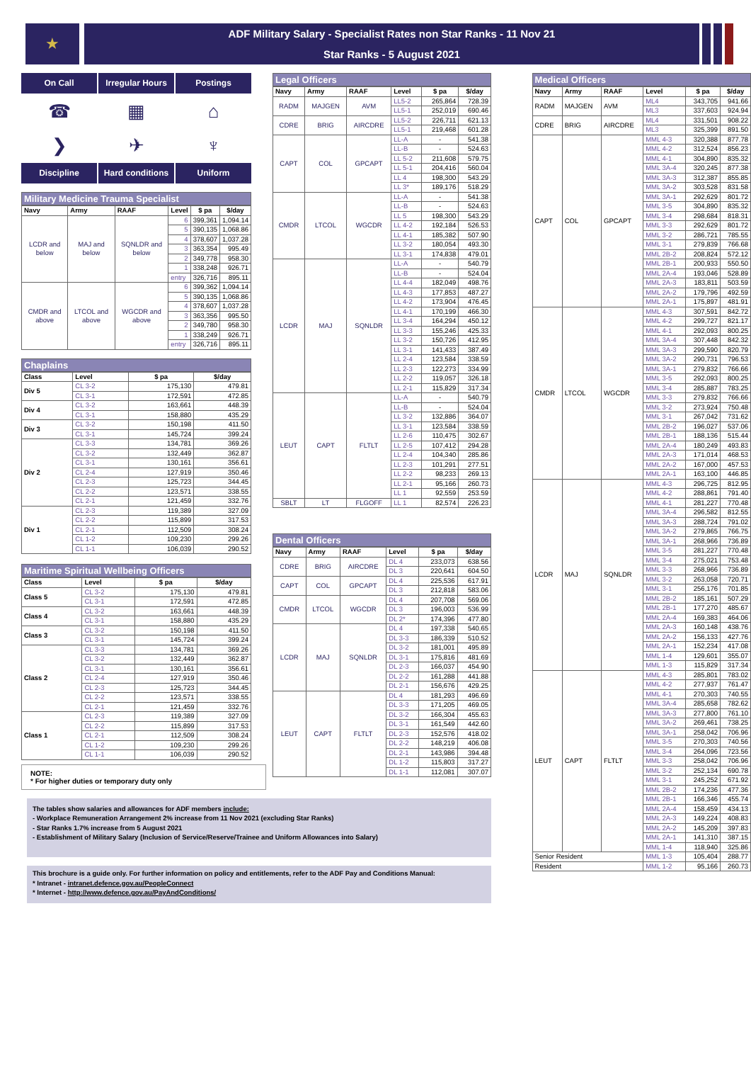★
ADF Military Salary - Specialist Rates non Star Ranks - 11 Nov 21
Star Ranks - 5 August 2021
On Call
Irregular Hours
Postings
☎
▦
⌂
❯
✈
♆
Discipline
Hard conditions
Uniform
Military Medicine Trauma Specialist
| Navy | Army | RAAF | Level | $ pa | $/day |
| --- | --- | --- | --- | --- | --- |
| LCDR and below | MAJ and below | SQNLDR and below | 6 | 399,361 | 1,094.14 |
| | | | 5 | 390,135 | 1,068.86 |
| | | | 4 | 378,607 | 1,037.28 |
| | | | 3 | 363,354 | 995.49 |
| | | | 2 | 349,778 | 958.30 |
| | | | 1 | 338,248 | 926.71 |
| | | | entry | 326,716 | 895.11 |
| CMDR and above | LTCOL and above | WGCDR and above | 6 | 399,362 | 1,094.14 |
| | | | 5 | 390,135 | 1,068.86 |
| | | | 4 | 378,607 | 1,037.28 |
| | | | 3 | 363,356 | 995.50 |
| | | | 2 | 349,780 | 958.30 |
| | | | 1 | 338,249 | 926.71 |
| | | | entry | 326,716 | 895.11 |
Chaplains
| Class | Level | $ pa | $/day |
| --- | --- | --- | --- |
| Div 5 | CL 3-2 | 175,130 | 479.81 |
| | CL 3-1 | 172,591 | 472.85 |
| Div 4 | CL 3-2 | 163,661 | 448.39 |
| | CL 3-1 | 158,880 | 435.29 |
| Div 3 | CL 3-2 | 150,198 | 411.50 |
| | CL 3-1 | 145,724 | 399.24 |
| Div 2 | CL 3-3 | 134,781 | 369.26 |
| | CL 3-2 | 132,449 | 362.87 |
| | CL 3-1 | 130,161 | 356.61 |
| | CL 2-4 | 127,919 | 350.46 |
| | CL 2-3 | 125,723 | 344.45 |
| | CL 2-2 | 123,571 | 338.55 |
| | CL 2-1 | 121,459 | 332.76 |
| Div 1 | CL 2-3 | 119,389 | 327.09 |
| | CL 2-2 | 115,899 | 317.53 |
| | CL 2-1 | 112,509 | 308.24 |
| | CL 1-2 | 109,230 | 299.26 |
| | CL 1-1 | 106,039 | 290.52 |
Maritime Spiritual Wellbeing Officers
| Class | Level | $ pa | $/day |
| --- | --- | --- | --- |
| Class 5 | CL 3-2 | 175,130 | 479.81 |
| | CL 3-1 | 172,591 | 472.85 |
| Class 4 | CL 3-2 | 163,661 | 448.39 |
| | CL 3-1 | 158,880 | 435.29 |
| Class 3 | CL 3-2 | 150,198 | 411.50 |
| | CL 3-1 | 145,724 | 399.24 |
| Class 2 | CL 3-3 | 134,781 | 369.26 |
| | CL 3-2 | 132,449 | 362.87 |
| | CL 3-1 | 130,161 | 356.61 |
| | CL 2-4 | 127,919 | 350.46 |
| | CL 2-3 | 125,723 | 344.45 |
| | CL 2-2 | 123,571 | 338.55 |
| | CL 2-1 | 121,459 | 332.76 |
| Class 1 | CL 2-3 | 119,389 | 327.09 |
| | CL 2-2 | 115,899 | 317.53 |
| | CL 2-1 | 112,509 | 308.24 |
| | CL 1-2 | 109,230 | 299.26 |
| | CL 1-1 | 106,039 | 290.52 |
NOTE:
* For higher duties or temporary duty only
Legal Officers
| Navy | Army | RAAF | Level | $ pa | $/day |
| --- | --- | --- | --- | --- | --- |
| RADM | MAJGEN | AVM | LL5-2 | 265,864 | 728.39 |
| | | | LL5-1 | 252,019 | 690.46 |
| CDRE | BRIG | AIRCDRE | LL5-2 | 226,711 | 621.13 |
| | | | LL5-1 | 219,468 | 601.28 |
| CAPT | COL | GPCAPT | LL-A | - | 541.38 |
| | | | LL-B | - | 524.63 |
| | | | LL 5-2 | 211,608 | 579.75 |
| | | | LL 5-1 | 204,416 | 560.04 |
| | | | LL 4 | 198,300 | 543.29 |
| | | | LL 3* | 189,176 | 518.29 |
| CMDR | LTCOL | WGCDR | LL-A | - | 541.38 |
| | | | LL-B | - | 524.63 |
| | | | LL 5 | 198,300 | 543.29 |
| | | | LL 4-2 | 192,184 | 526.53 |
| | | | LL 4-1 | 185,382 | 507.90 |
| | | | LL 3-2 | 180,054 | 493.30 |
| | | | LL 3-1 | 174,838 | 479.01 |
| LCDR | MAJ | SQNLDR | LL-A | - | 540.79 |
| | | | LL-B | - | 524.04 |
| | | | LL 4-4 | 182,049 | 498.76 |
| | | | LL 4-3 | 177,853 | 487.27 |
| | | | LL 4-2 | 173,904 | 476.45 |
| | | | LL 4-1 | 170,199 | 466.30 |
| | | | LL 3-4 | 164,294 | 450.12 |
| | | | LL 3-3 | 155,246 | 425.33 |
| | | | LL 3-2 | 150,726 | 412.95 |
| | | | LL 3-1 | 141,433 | 387.49 |
| | | | LL 2-4 | 123,584 | 338.59 |
| | | | LL 2-3 | 122,273 | 334.99 |
| | | | LL 2-2 | 119,057 | 326.18 |
| | | | LL 2-1 | 115,829 | 317.34 |
| LEUT | CAPT | FLTLT | LL-A | - | 540.79 |
| | | | LL-B | - | 524.04 |
| | | | LL 3-2 | 132,886 | 364.07 |
| | | | LL 3-1 | 123,584 | 338.59 |
| | | | LL 2-6 | 110,475 | 302.67 |
| | | | LL 2-5 | 107,412 | 294.28 |
| | | | LL 2-4 | 104,340 | 285.86 |
| | | | LL 2-3 | 101,291 | 277.51 |
| | | | LL 2-2 | 98,233 | 269.13 |
| | | | LL 2-1 | 95,166 | 260.73 |
| | | | LL 1 | 92,559 | 253.59 |
| SBLT | LT | FLGOFF | LL 1 | 82,574 | 226.23 |
Dental Officers
| Navy | Army | RAAF | Level | $ pa | $/day |
| --- | --- | --- | --- | --- | --- |
| CDRE | BRIG | AIRCDRE | DL 4 | 233,073 | 638.56 |
| | | | DL 3 | 220,641 | 604.50 |
| CAPT | COL | GPCAPT | DL 4 | 225,536 | 617.91 |
| | | | DL 3 | 212,818 | 583.06 |
| CMDR | LTCOL | WGCDR | DL 4 | 207,708 | 569.06 |
| | | | DL 3 | 196,003 | 536.99 |
| | | | DL 2* | 174,396 | 477.80 |
| LCDR | MAJ | SQNLDR | DL 4 | 197,338 | 540.65 |
| | | | DL 3-3 | 186,339 | 510.52 |
| | | | DL 3-2 | 181,001 | 495.89 |
| | | | DL 3-1 | 175,816 | 481.69 |
| | | | DL 2-3 | 166,037 | 454.90 |
| | | | DL 2-2 | 161,288 | 441.88 |
| | | | DL 2-1 | 156,676 | 429.25 |
| LEUT | CAPT | FLTLT | DL 4 | 181,293 | 496.69 |
| | | | DL 3-3 | 171,205 | 469.05 |
| | | | DL 3-2 | 166,304 | 455.63 |
| | | | DL 3-1 | 161,549 | 442.60 |
| | | | DL 2-3 | 152,576 | 418.02 |
| | | | DL 2-2 | 148,219 | 406.08 |
| | | | DL 2-1 | 143,986 | 394.48 |
| | | | DL 1-2 | 115,803 | 317.27 |
| | | | DL 1-1 | 112,081 | 307.07 |
The tables show salaries and allowances for ADF members include:
- Workplace Remuneration Arrangement 2% increase from 11 Nov 2021 (excluding Star Ranks)
- Star Ranks 1.7% increase from 5 August 2021
- Establishment of Military Salary (Inclusion of Service/Reserve/Trainee and Uniform Allowances into Salary)
This brochure is a guide only. For further information on policy and entitlements, refer to the ADF Pay and Conditions Manual:
* Intranet - intranet.defence.gov.au/PeopleConnect
* Internet - http://www.defence.gov.au/PayAndConditions/
Medical Officers
| Navy | Army | RAAF | Level | $ pa | $/day |
| --- | --- | --- | --- | --- | --- |
| RADM | MAJGEN | AVM | ML4 | 343,705 | 941.66 |
| | | | ML3 | 337,603 | 924.94 |
| CDRE | BRIG | AIRCDRE | ML4 | 331,501 | 908.22 |
| | | | ML3 | 325,399 | 891.50 |
| CAPT | COL | GPCAPT | MML 4-3 | 320,388 | 877.78 |
| | | | MML 4-2 | 312,524 | 856.23 |
| | | | MML 4-1 | 304,890 | 835.32 |
| | | | MML 3A-4 | 320,245 | 877.38 |
| | | | MML 3A-3 | 312,387 | 855.85 |
| | | | MML 3A-2 | 303,528 | 831.58 |
| | | | MML 3A-1 | 292,629 | 801.72 |
| | | | MML 3-5 | 304,890 | 835.32 |
| | | | MML 3-4 | 298,684 | 818.31 |
| | | | MML 3-3 | 292,629 | 801.72 |
| | | | MML 3-2 | 286,721 | 785.55 |
| | | | MML 3-1 | 279,839 | 766.68 |
| | | | MML 2B-2 | 208,824 | 572.12 |
| | | | MML 2B-1 | 200,933 | 550.50 |
| | | | MML 2A-4 | 193,046 | 528.89 |
| | | | MML 2A-3 | 183,811 | 503.59 |
| | | | MML 2A-2 | 179,796 | 492.59 |
| | | | MML 2A-1 | 175,897 | 481.91 |
| CMDR | LTCOL | WGCDR | MML 4-3 | 307,591 | 842.72 |
| | | | MML 4-2 | 299,727 | 821.17 |
| | | | MML 4-1 | 292,093 | 800.25 |
| | | | MML 3A-4 | 307,448 | 842.32 |
| | | | MML 3A-3 | 299,590 | 820.79 |
| | | | MML 3A-2 | 290,731 | 796.53 |
| | | | MML 3A-1 | 279,832 | 766.66 |
| | | | MML 3-5 | 292,093 | 800.25 |
| | | | MML 3-4 | 285,887 | 783.25 |
| | | | MML 3-3 | 279,832 | 766.66 |
| | | | MML 3-2 | 273,924 | 750.48 |
| | | | MML 3-1 | 267,042 | 731.62 |
| | | | MML 2B-2 | 196,027 | 537.06 |
| | | | MML 2B-1 | 188,136 | 515.44 |
| | | | MML 2A-4 | 180,249 | 493.83 |
| | | | MML 2A-3 | 171,014 | 468.53 |
| | | | MML 2A-2 | 167,000 | 457.53 |
| | | | MML 2A-1 | 163,100 | 446.85 |
| LCDR | MAJ | SQNLDR | MML 4-3 | 296,725 | 812.95 |
| | | | MML 4-2 | 288,861 | 791.40 |
| | | | MML 4-1 | 281,227 | 770.48 |
| | | | MML 3A-4 | 296,582 | 812.55 |
| | | | MML 3A-3 | 288,724 | 791.02 |
| | | | MML 3A-2 | 279,865 | 766.75 |
| | | | MML 3A-1 | 268,966 | 736.89 |
| | | | MML 3-5 | 281,227 | 770.48 |
| | | | MML 3-4 | 275,021 | 753.48 |
| | | | MML 3-3 | 268,966 | 736.89 |
| | | | MML 3-2 | 263,058 | 720.71 |
| | | | MML 3-1 | 256,176 | 701.85 |
| | | | MML 2B-2 | 185,161 | 507.29 |
| | | | MML 2B-1 | 177,270 | 485.67 |
| | | | MML 2A-4 | 169,383 | 464.06 |
| | | | MML 2A-3 | 160,148 | 438.76 |
| | | | MML 2A-2 | 156,133 | 427.76 |
| | | | MML 2A-1 | 152,234 | 417.08 |
| | | | MML 1-4 | 129,601 | 355.07 |
| | | | MML 1-3 | 115,829 | 317.34 |
| LEUT | CAPT | FLTLT | MML 4-3 | 285,801 | 783.02 |
| | | | MML 4-2 | 277,937 | 761.47 |
| | | | MML 4-1 | 270,303 | 740.55 |
| | | | MML 3A-4 | 285,658 | 782.62 |
| | | | MML 3A-3 | 277,800 | 761.10 |
| | | | MML 3A-2 | 269,461 | 738.25 |
| | | | MML 3A-1 | 258,042 | 706.96 |
| | | | MML 3-5 | 270,303 | 740.56 |
| | | | MML 3-4 | 264,096 | 723.56 |
| | | | MML 3-3 | 258,042 | 706.96 |
| | | | MML 3-2 | 252,134 | 690.78 |
| | | | MML 3-1 | 245,252 | 671.92 |
| | | | MML 2B-2 | 174,236 | 477.36 |
| | | | MML 2B-1 | 166,346 | 455.74 |
| | | | MML 2A-4 | 158,459 | 434.13 |
| | | | MML 2A-3 | 149,224 | 408.83 |
| | | | MML 2A-2 | 145,209 | 397.83 |
| | | | MML 2A-1 | 141,310 | 387.15 |
| | | | MML 1-4 | 118,940 | 325.86 |
| Senior Resident | | | MML 1-3 | 105,404 | 288.77 |
| Resident | | | MML 1-2 | 95,166 | 260.73 |